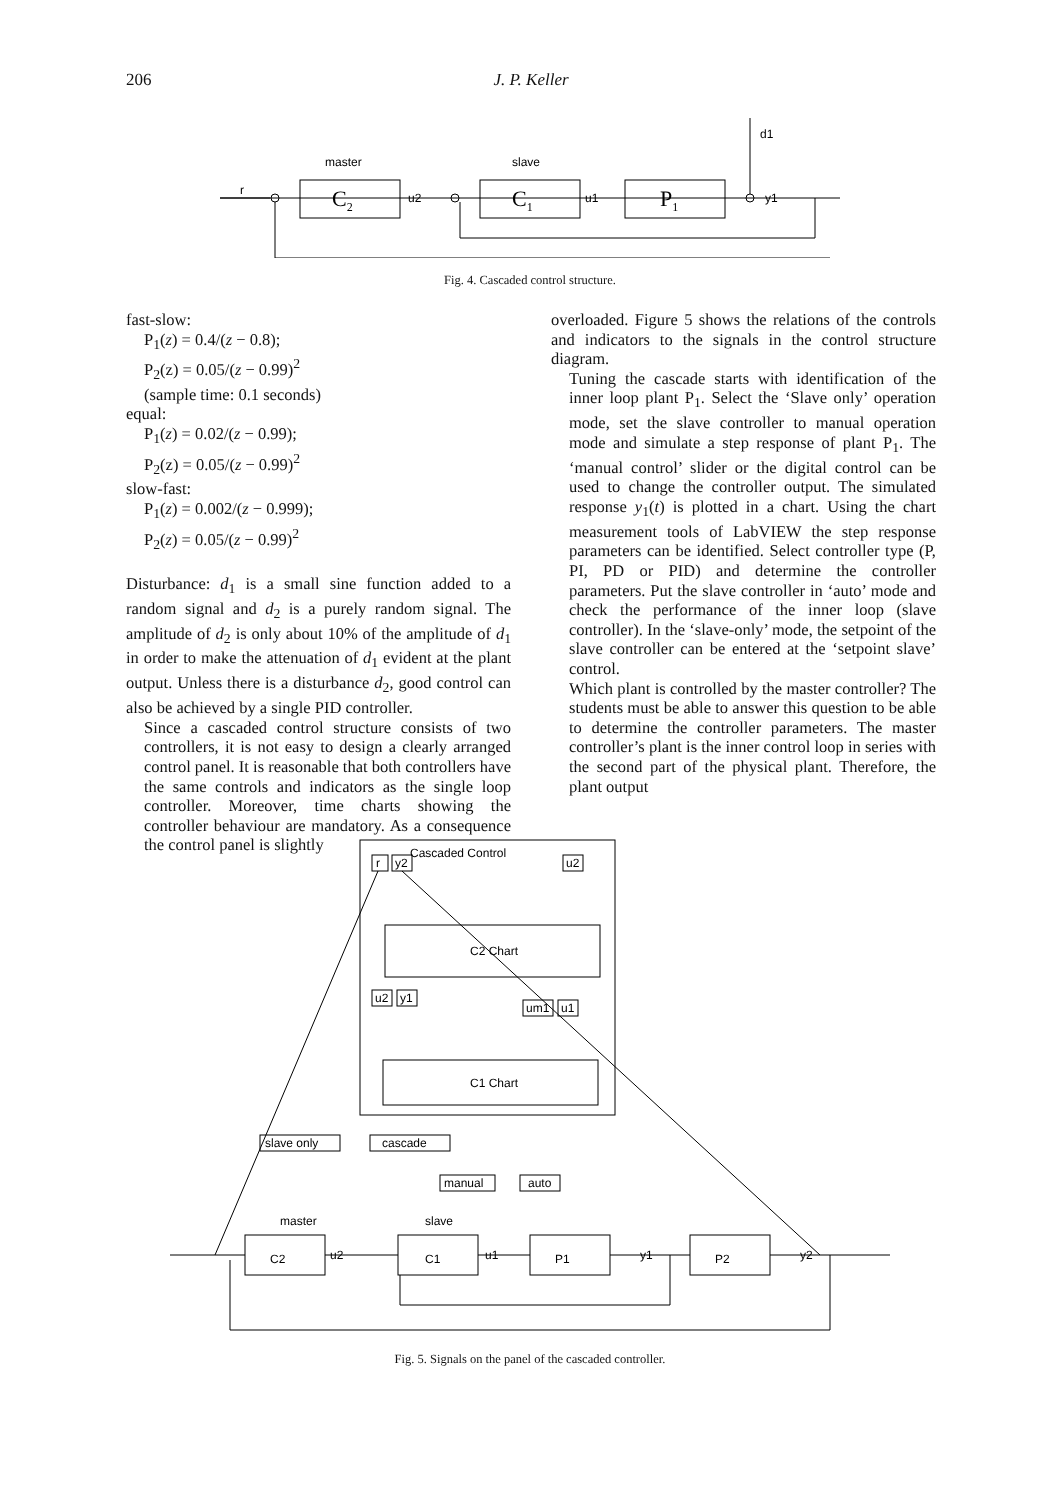206 J. P. Keller
r
C2
master
slave
u2
C1
u1
P1
d1
y1
Fig. 4. Cascaded control structure.
fast-slow:
P<sub>1</sub>(z) = 0.4/(z − 0.8);
P<sub>2</sub>(z) = 0.05/(z − 0.99)<sup>2</sup>
(sample time: 0.1 seconds)
equal:
P<sub>1</sub>(z) = 0.02/(z − 0.99);
P<sub>2</sub>(z) = 0.05/(z − 0.99)<sup>2</sup>
slow-fast:
P<sub>1</sub>(z) = 0.002/(z − 0.999);
P<sub>2</sub>(z) = 0.05/(z − 0.99)<sup>2</sup>
Disturbance: d<sub>1</sub> is a small sine function added to a random signal and d<sub>2</sub> is a purely random signal. The amplitude of d<sub>2</sub> is only about 10% of the amplitude of d<sub>1</sub> in order to make the attenuation of d<sub>1</sub> evident at the plant output. Unless there is a disturbance d<sub>2</sub>, good control can also be achieved by a single PID controller.
Since a cascaded control structure consists of two controllers, it is not easy to design a clearly arranged control panel. It is reasonable that both controllers have the same controls and indicators as the single loop controller. Moreover, time charts showing the controller behaviour are mandatory. As a consequence the control panel is slightly
overloaded. Figure 5 shows the relations of the controls and indicators to the signals in the control structure diagram.
Tuning the cascade starts with identification of the inner loop plant P<sub>1</sub>. Select the ‘Slave only’ operation mode, set the slave controller to manual operation mode and simulate a step response of plant P<sub>1</sub>. The ‘manual control’ slider or the digital control can be used to change the controller output. The simulated response y<sub>1</sub>(t) is plotted in a chart. Using the chart measurement tools of LabVIEW the step response parameters can be identified. Select controller type (P, PI, PD or PID) and determine the controller parameters. Put the slave controller in ‘auto’ mode and check the performance of the inner loop (slave controller). In the ‘slave-only’ mode, the setpoint of the slave controller can be entered at the ‘setpoint slave’ control.
Which plant is controlled by the master controller? The students must be able to answer this question to be able to determine the controller parameters. The master controller’s plant is the inner control loop in series with the second part of the physical plant. Therefore, the plant output
Cascaded Control
r
y2
u2
C2 Chart
u2
y1
um1
u1
C1 Chart
slave only
cascade
manual
auto
master
slave
C2
C1
P1
P2
u2
u1
y1
y2
Fig. 5. Signals on the panel of the cascaded controller.